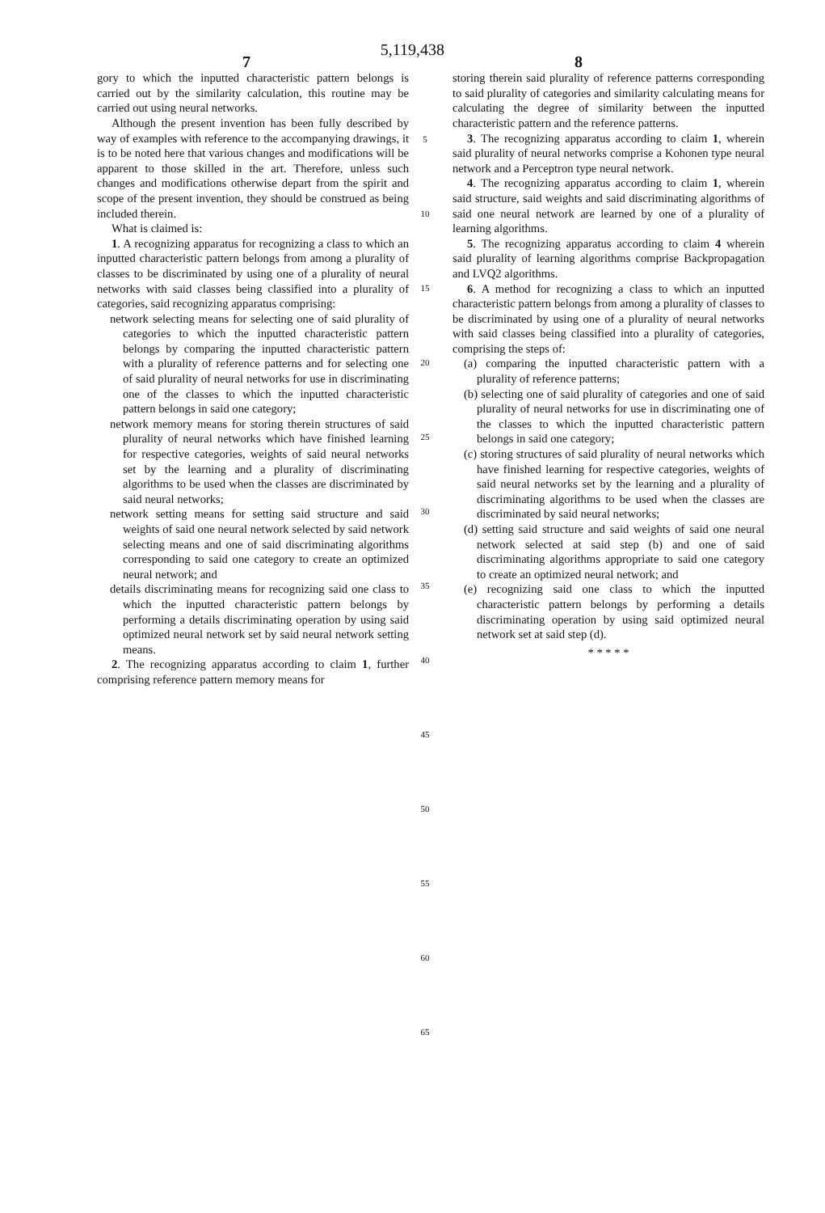5,119,438
7 8
gory to which the inputted characteristic pattern belongs is carried out by the similarity calculation, this routine may be carried out using neural networks.
Although the present invention has been fully described by way of examples with reference to the accompanying drawings, it is to be noted here that various changes and modifications will be apparent to those skilled in the art. Therefore, unless such changes and modifications otherwise depart from the spirit and scope of the present invention, they should be construed as being included therein.
What is claimed is:
1. A recognizing apparatus for recognizing a class to which an inputted characteristic pattern belongs from among a plurality of classes to be discriminated by using one of a plurality of neural networks with said classes being classified into a plurality of categories, said recognizing apparatus comprising:
network selecting means for selecting one of said plurality of categories to which the inputted characteristic pattern belongs by comparing the inputted characteristic pattern with a plurality of reference patterns and for selecting one of said plurality of neural networks for use in discriminating one of the classes to which the inputted characteristic pattern belongs in said one category;
network memory means for storing therein structures of said plurality of neural networks which have finished learning for respective categories, weights of said neural networks set by the learning and a plurality of discriminating algorithms to be used when the classes are discriminated by said neural networks;
network setting means for setting said structure and said weights of said one neural network selected by said network selecting means and one of said discriminating algorithms corresponding to said one category to create an optimized neural network; and
details discriminating means for recognizing said one class to which the inputted characteristic pattern belongs by performing a details discriminating operation by using said optimized neural network set by said neural network setting means.
2. The recognizing apparatus according to claim 1, further comprising reference pattern memory means for
5
10
15
20
25
30
35
40
45
50
55
60
65
storing therein said plurality of reference patterns corresponding to said plurality of categories and similarity calculating means for calculating the degree of similarity between the inputted characteristic pattern and the reference patterns.
3. The recognizing apparatus according to claim 1, wherein said plurality of neural networks comprise a Kohonen type neural network and a Perceptron type neural network.
4. The recognizing apparatus according to claim 1, wherein said structure, said weights and said discriminating algorithms of said one neural network are learned by one of a plurality of learning algorithms.
5. The recognizing apparatus according to claim 4 wherein said plurality of learning algorithms comprise Backpropagation and LVQ2 algorithms.
6. A method for recognizing a class to which an inputted characteristic pattern belongs from among a plurality of classes to be discriminated by using one of a plurality of neural networks with said classes being classified into a plurality of categories, comprising the steps of:
(a) comparing the inputted characteristic pattern with a plurality of reference patterns;
(b) selecting one of said plurality of categories and one of said plurality of neural networks for use in discriminating one of the classes to which the inputted characteristic pattern belongs in said one category;
(c) storing structures of said plurality of neural networks which have finished learning for respective categories, weights of said neural networks set by the learning and a plurality of discriminating algorithms to be used when the classes are discriminated by said neural networks;
(d) setting said structure and said weights of said one neural network selected at said step (b) and one of said discriminating algorithms appropriate to said one category to create an optimized neural network; and
(e) recognizing said one class to which the inputted characteristic pattern belongs by performing a details discriminating operation by using said optimized neural network set at said step (d).
* * * * *